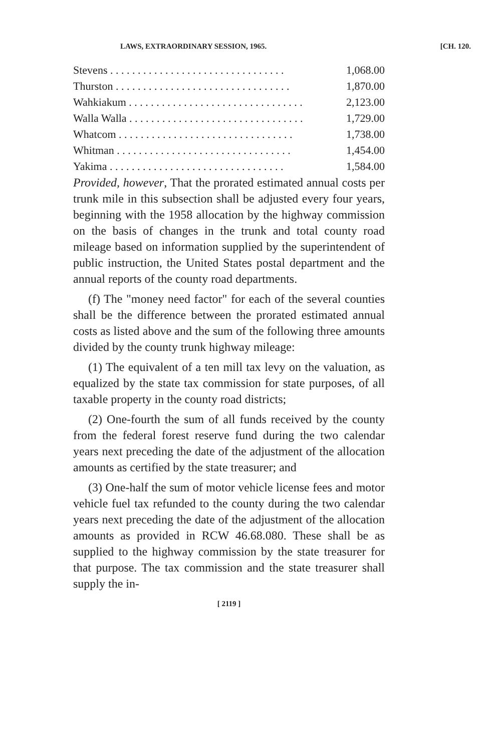LAWS, EXTRAORDINARY SESSION, 1965. [CH. 120.
| Stevens . . . . . . . . . . . . . . . . . . . . . . . . . . . . . . . . | 1,068.00 |
| Thurston . . . . . . . . . . . . . . . . . . . . . . . . . . . . . . . . | 1,870.00 |
| Wahkiakum . . . . . . . . . . . . . . . . . . . . . . . . . . . . . . . . | 2,123.00 |
| Walla Walla . . . . . . . . . . . . . . . . . . . . . . . . . . . . . . . . | 1,729.00 |
| Whatcom . . . . . . . . . . . . . . . . . . . . . . . . . . . . . . . . | 1,738.00 |
| Whitman . . . . . . . . . . . . . . . . . . . . . . . . . . . . . . . . | 1,454.00 |
| Yakima . . . . . . . . . . . . . . . . . . . . . . . . . . . . . . . . | 1,584.00 |
Provided, however, That the prorated estimated annual costs per trunk mile in this subsection shall be adjusted every four years, beginning with the 1958 allocation by the highway commission on the basis of changes in the trunk and total county road mileage based on information supplied by the superintendent of public instruction, the United States postal department and the annual reports of the county road departments.
(f) The "money need factor" for each of the several counties shall be the difference between the prorated estimated annual costs as listed above and the sum of the following three amounts divided by the county trunk highway mileage:
(1) The equivalent of a ten mill tax levy on the valuation, as equalized by the state tax commission for state purposes, of all taxable property in the county road districts;
(2) One-fourth the sum of all funds received by the county from the federal forest reserve fund during the two calendar years next preceding the date of the adjustment of the allocation amounts as certified by the state treasurer; and
(3) One-half the sum of motor vehicle license fees and motor vehicle fuel tax refunded to the county during the two calendar years next preceding the date of the adjustment of the allocation amounts as provided in RCW 46.68.080. These shall be as supplied to the highway commission by the state treasurer for that purpose. The tax commission and the state treasurer shall supply the in-
[ 2119 ]